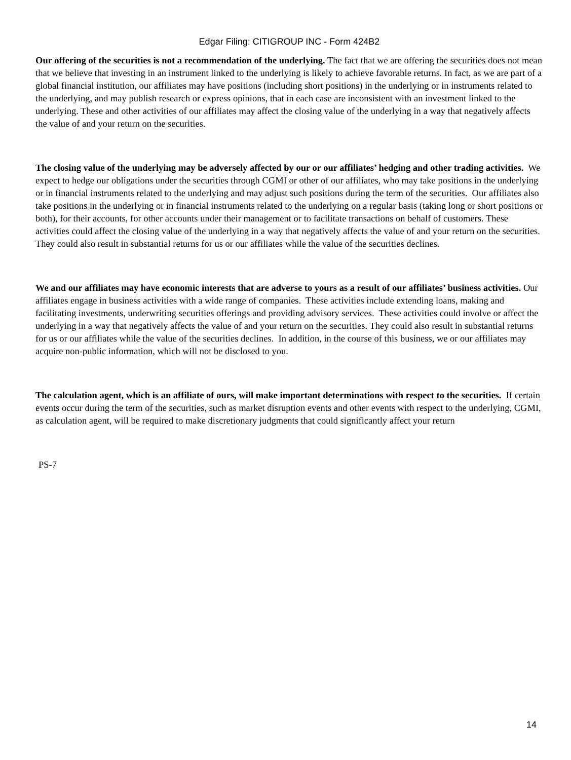Edgar Filing: CITIGROUP INC - Form 424B2
Our offering of the securities is not a recommendation of the underlying. The fact that we are offering the securities does not mean that we believe that investing in an instrument linked to the underlying is likely to achieve favorable returns. In fact, as we are part of a global financial institution, our affiliates may have positions (including short positions) in the underlying or in instruments related to the underlying, and may publish research or express opinions, that in each case are inconsistent with an investment linked to the underlying. These and other activities of our affiliates may affect the closing value of the underlying in a way that negatively affects the value of and your return on the securities.
The closing value of the underlying may be adversely affected by our or our affiliates’ hedging and other trading activities. We expect to hedge our obligations under the securities through CGMI or other of our affiliates, who may take positions in the underlying or in financial instruments related to the underlying and may adjust such positions during the term of the securities. Our affiliates also take positions in the underlying or in financial instruments related to the underlying on a regular basis (taking long or short positions or both), for their accounts, for other accounts under their management or to facilitate transactions on behalf of customers. These activities could affect the closing value of the underlying in a way that negatively affects the value of and your return on the securities. They could also result in substantial returns for us or our affiliates while the value of the securities declines.
We and our affiliates may have economic interests that are adverse to yours as a result of our affiliates’ business activities. Our affiliates engage in business activities with a wide range of companies. These activities include extending loans, making and facilitating investments, underwriting securities offerings and providing advisory services. These activities could involve or affect the underlying in a way that negatively affects the value of and your return on the securities. They could also result in substantial returns for us or our affiliates while the value of the securities declines. In addition, in the course of this business, we or our affiliates may acquire non-public information, which will not be disclosed to you.
The calculation agent, which is an affiliate of ours, will make important determinations with respect to the securities. If certain events occur during the term of the securities, such as market disruption events and other events with respect to the underlying, CGMI, as calculation agent, will be required to make discretionary judgments that could significantly affect your return
PS-7
14